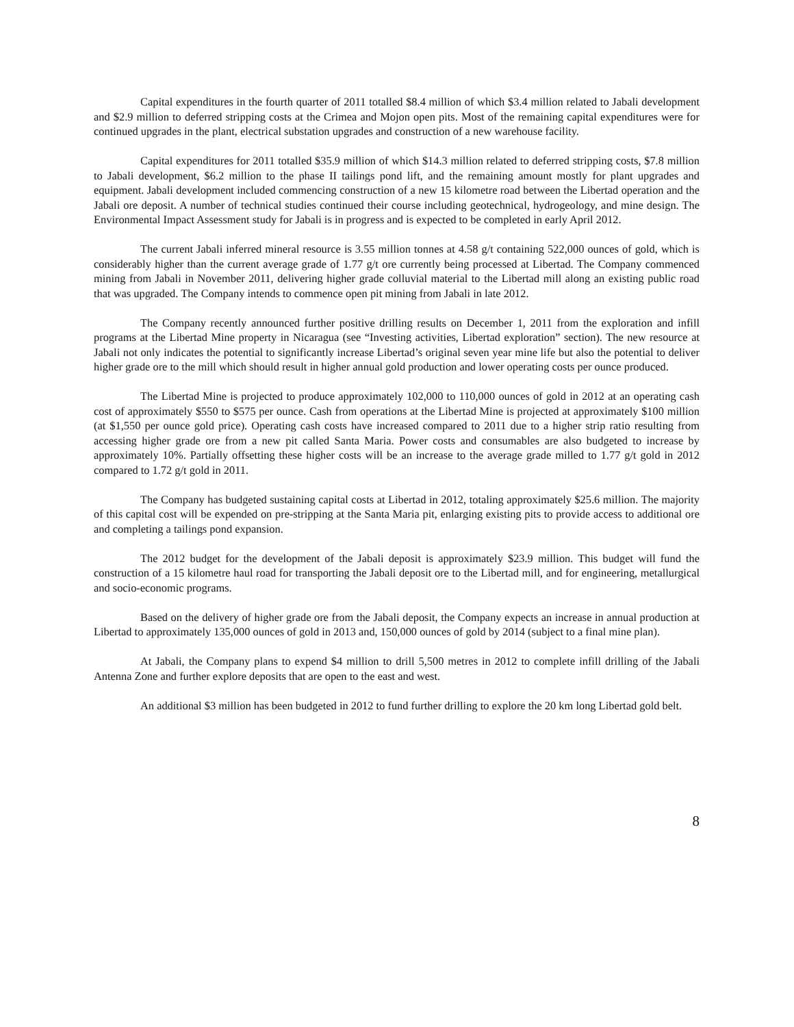Capital expenditures in the fourth quarter of 2011 totalled $8.4 million of which $3.4 million related to Jabali development and $2.9 million to deferred stripping costs at the Crimea and Mojon open pits. Most of the remaining capital expenditures were for continued upgrades in the plant, electrical substation upgrades and construction of a new warehouse facility.
Capital expenditures for 2011 totalled $35.9 million of which $14.3 million related to deferred stripping costs, $7.8 million to Jabali development, $6.2 million to the phase II tailings pond lift, and the remaining amount mostly for plant upgrades and equipment. Jabali development included commencing construction of a new 15 kilometre road between the Libertad operation and the Jabali ore deposit. A number of technical studies continued their course including geotechnical, hydrogeology, and mine design. The Environmental Impact Assessment study for Jabali is in progress and is expected to be completed in early April 2012.
The current Jabali inferred mineral resource is 3.55 million tonnes at 4.58 g/t containing 522,000 ounces of gold, which is considerably higher than the current average grade of 1.77 g/t ore currently being processed at Libertad. The Company commenced mining from Jabali in November 2011, delivering higher grade colluvial material to the Libertad mill along an existing public road that was upgraded. The Company intends to commence open pit mining from Jabali in late 2012.
The Company recently announced further positive drilling results on December 1, 2011 from the exploration and infill programs at the Libertad Mine property in Nicaragua (see “Investing activities, Libertad exploration” section). The new resource at Jabali not only indicates the potential to significantly increase Libertad’s original seven year mine life but also the potential to deliver higher grade ore to the mill which should result in higher annual gold production and lower operating costs per ounce produced.
The Libertad Mine is projected to produce approximately 102,000 to 110,000 ounces of gold in 2012 at an operating cash cost of approximately $550 to $575 per ounce. Cash from operations at the Libertad Mine is projected at approximately $100 million (at $1,550 per ounce gold price). Operating cash costs have increased compared to 2011 due to a higher strip ratio resulting from accessing higher grade ore from a new pit called Santa Maria. Power costs and consumables are also budgeted to increase by approximately 10%. Partially offsetting these higher costs will be an increase to the average grade milled to 1.77 g/t gold in 2012 compared to 1.72 g/t gold in 2011.
The Company has budgeted sustaining capital costs at Libertad in 2012, totaling approximately $25.6 million. The majority of this capital cost will be expended on pre-stripping at the Santa Maria pit, enlarging existing pits to provide access to additional ore and completing a tailings pond expansion.
The 2012 budget for the development of the Jabali deposit is approximately $23.9 million. This budget will fund the construction of a 15 kilometre haul road for transporting the Jabali deposit ore to the Libertad mill, and for engineering, metallurgical and socio-economic programs.
Based on the delivery of higher grade ore from the Jabali deposit, the Company expects an increase in annual production at Libertad to approximately 135,000 ounces of gold in 2013 and, 150,000 ounces of gold by 2014 (subject to a final mine plan).
At Jabali, the Company plans to expend $4 million to drill 5,500 metres in 2012 to complete infill drilling of the Jabali Antenna Zone and further explore deposits that are open to the east and west.
An additional $3 million has been budgeted in 2012 to fund further drilling to explore the 20 km long Libertad gold belt.
8